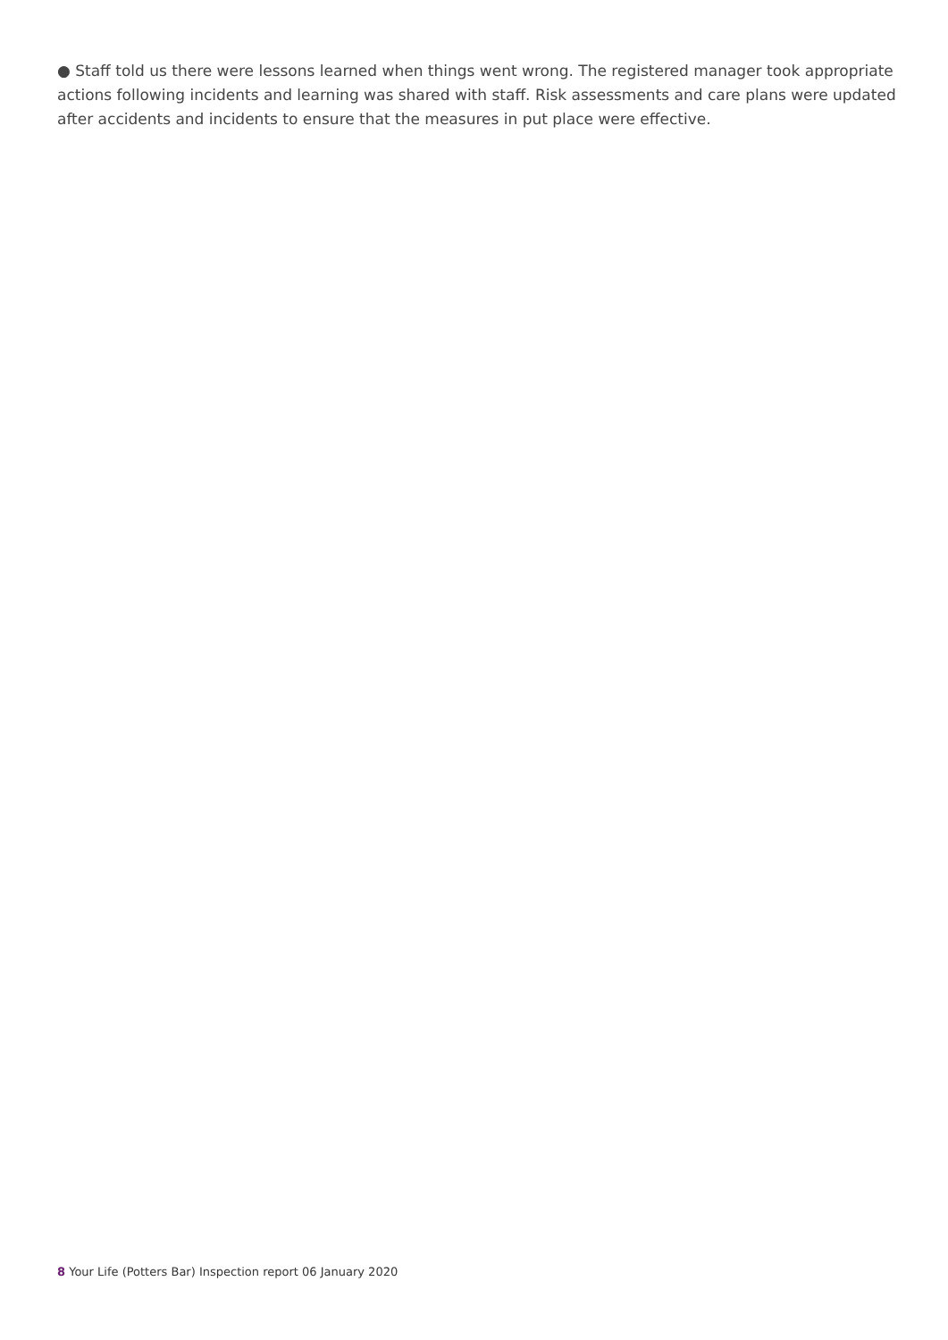● Staff told us there were lessons learned when things went wrong. The registered manager took appropriate actions following incidents and learning was shared with staff. Risk assessments and care plans were updated after accidents and incidents to ensure that the measures in put place were effective.
8 Your Life (Potters Bar) Inspection report 06 January 2020